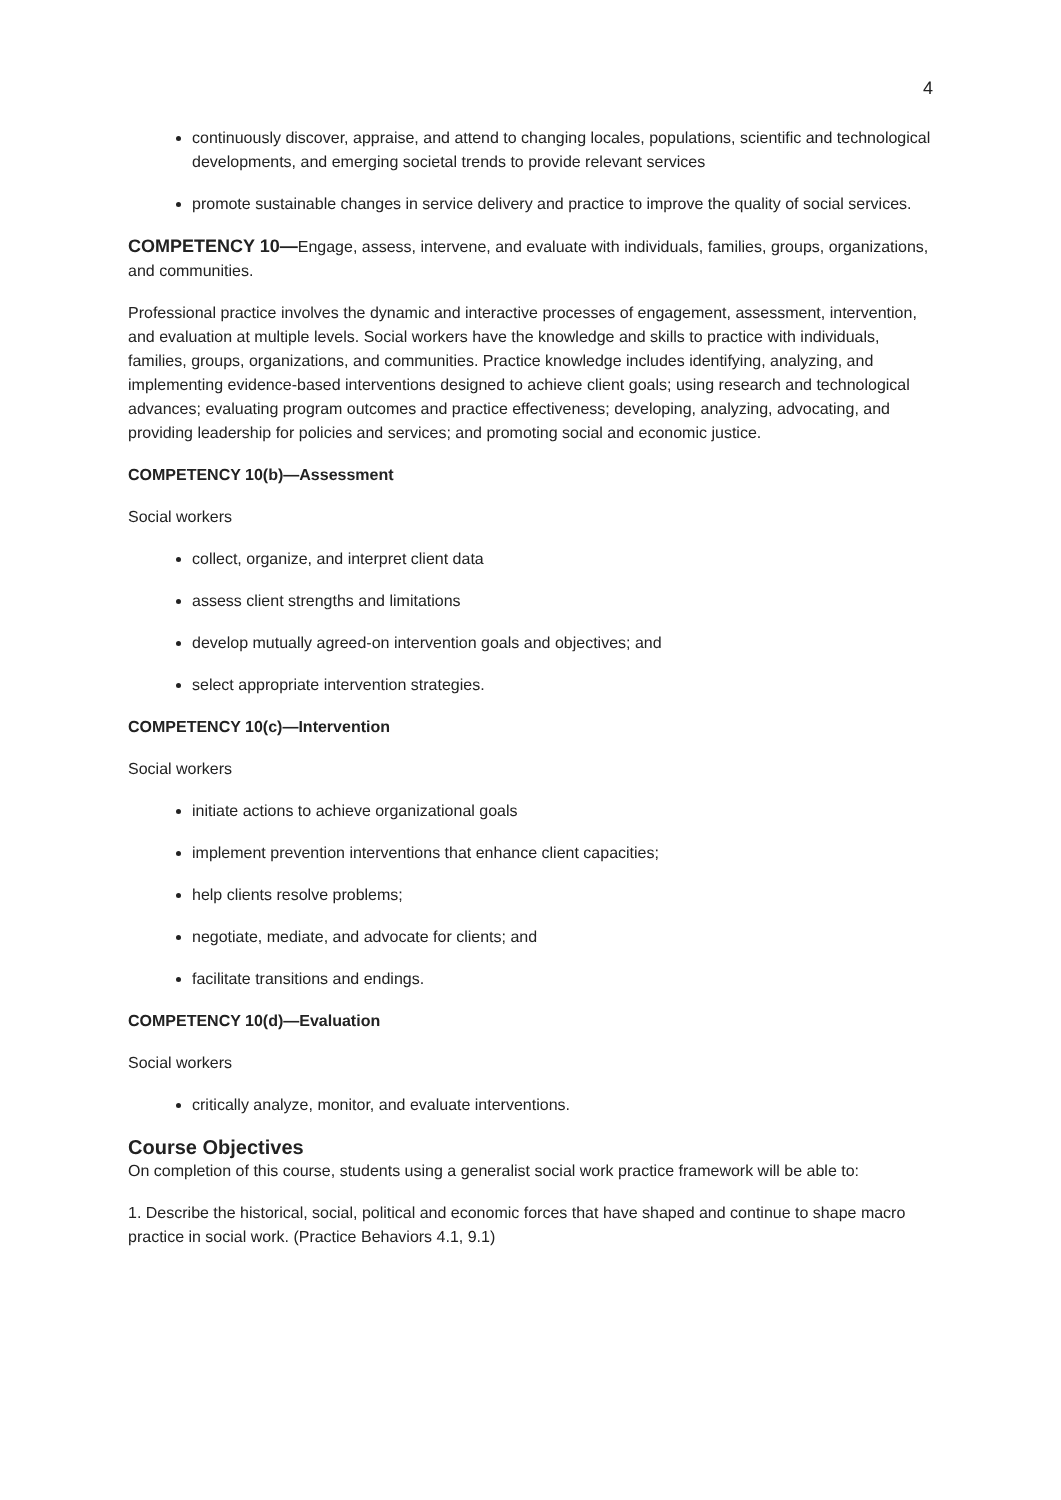4
continuously discover, appraise, and attend to changing locales, populations, scientific and technological developments, and emerging societal trends to provide relevant services
promote sustainable changes in service delivery and practice to improve the quality of social services.
COMPETENCY 10—Engage, assess, intervene, and evaluate with individuals, families, groups, organizations, and communities.
Professional practice involves the dynamic and interactive processes of engagement, assessment, intervention, and evaluation at multiple levels. Social workers have the knowledge and skills to practice with individuals, families, groups, organizations, and communities. Practice knowledge includes identifying, analyzing, and implementing evidence-based interventions designed to achieve client goals; using research and technological advances; evaluating program outcomes and practice effectiveness; developing, analyzing, advocating, and providing leadership for policies and services; and promoting social and economic justice.
COMPETENCY 10(b)—Assessment
Social workers
collect, organize, and interpret client data
assess client strengths and limitations
develop mutually agreed-on intervention goals and objectives; and
select appropriate intervention strategies.
COMPETENCY 10(c)—Intervention
Social workers
initiate actions to achieve organizational goals
implement prevention interventions that enhance client capacities;
help clients resolve problems;
negotiate, mediate, and advocate for clients; and
facilitate transitions and endings.
COMPETENCY 10(d)—Evaluation
Social workers
critically analyze, monitor, and evaluate interventions.
Course Objectives
On completion of this course, students using a generalist social work practice framework will be able to:
1. Describe the historical, social, political and economic forces that have shaped and continue to shape macro practice in social work. (Practice Behaviors 4.1, 9.1)